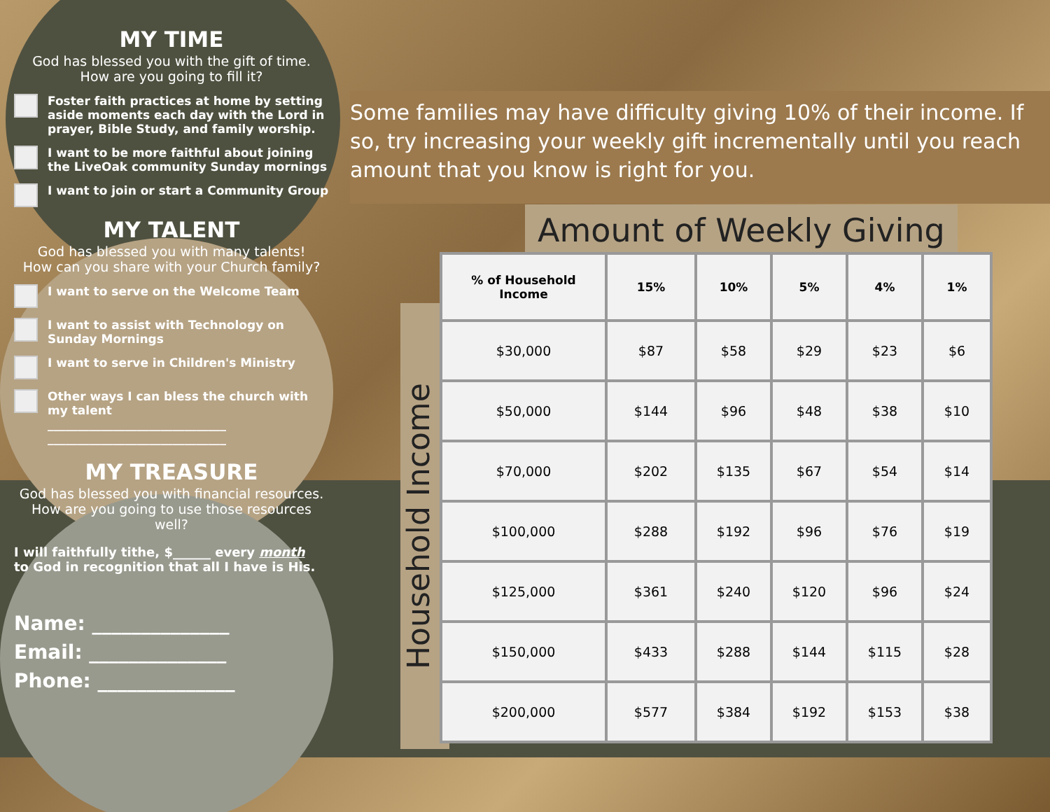MY TIME
God has blessed you with the gift of time.
How are you going to fill it?
Foster faith practices at home by setting aside moments each day with the Lord in prayer, Bible Study, and family worship.
I want to be more faithful about joining the LiveOak community Sunday mornings
I want to join or start a Community Group
MY TALENT
God has blessed you with many talents!
How can you share with your Church family?
I want to serve on the Welcome Team
I want to assist with Technology on Sunday Mornings
I want to serve in Children's Ministry
Other ways I can bless the church with my talent
______________________________
______________________________
MY TREASURE
God has blessed you with financial resources.
How are you going to use those resources well?
I will faithfully tithe, $______ every month
to God in recognition that all I have is His.
Name: ______________
Email: ______________
Phone: ______________
Some families may have difficulty giving 10% of their income. If so, try increasing your weekly gift incrementally until you reach amount that you know is right for you.
Amount of Weekly Giving
Household Income
| % of Household Income | 15% | 10% | 5% | 4% | 1% |
| --- | --- | --- | --- | --- | --- |
| $30,000 | $87 | $58 | $29 | $23 | $6 |
| $50,000 | $144 | $96 | $48 | $38 | $10 |
| $70,000 | $202 | $135 | $67 | $54 | $14 |
| $100,000 | $288 | $192 | $96 | $76 | $19 |
| $125,000 | $361 | $240 | $120 | $96 | $24 |
| $150,000 | $433 | $288 | $144 | $115 | $28 |
| $200,000 | $577 | $384 | $192 | $153 | $38 |